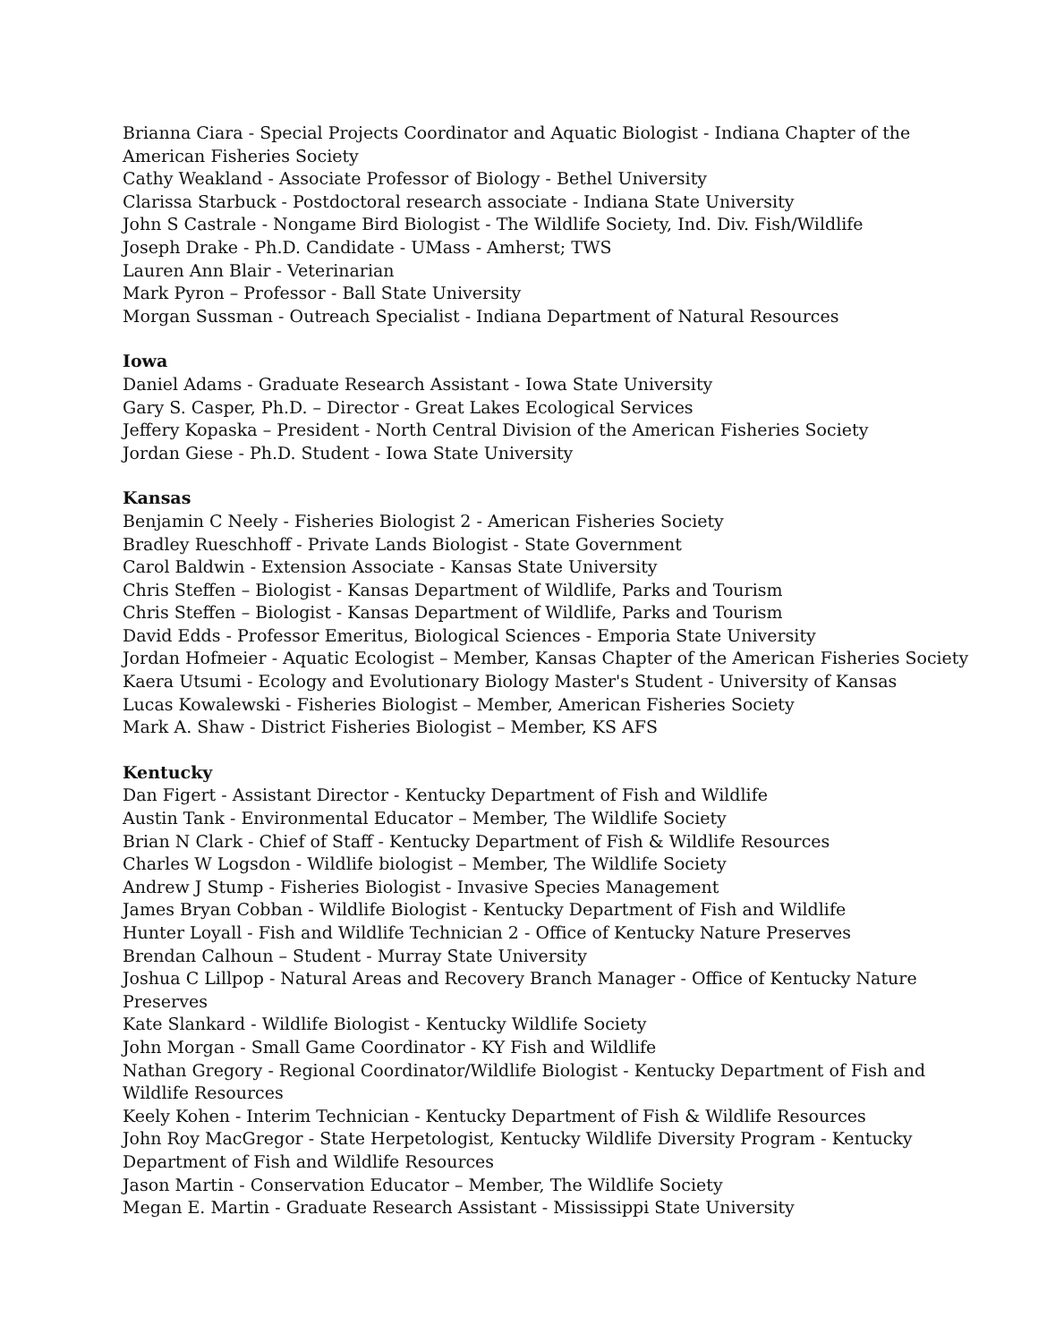Brianna Ciara - Special Projects Coordinator and Aquatic Biologist - Indiana Chapter of the American Fisheries Society
Cathy Weakland - Associate Professor of Biology - Bethel University
Clarissa Starbuck - Postdoctoral research associate - Indiana State University
John S Castrale - Nongame Bird Biologist - The Wildlife Society, Ind. Div. Fish/Wildlife
Joseph Drake - Ph.D. Candidate - UMass - Amherst; TWS
Lauren Ann Blair - Veterinarian
Mark Pyron – Professor - Ball State University
Morgan Sussman - Outreach Specialist - Indiana Department of Natural Resources
Iowa
Daniel Adams - Graduate Research Assistant - Iowa State University
Gary S. Casper, Ph.D. – Director - Great Lakes Ecological Services
Jeffery Kopaska – President - North Central Division of the American Fisheries Society
Jordan Giese - Ph.D. Student - Iowa State University
Kansas
Benjamin C Neely - Fisheries Biologist 2 - American Fisheries Society
Bradley Rueschhoff - Private Lands Biologist - State Government
Carol Baldwin - Extension Associate - Kansas State University
Chris Steffen – Biologist - Kansas Department of Wildlife, Parks and Tourism
Chris Steffen – Biologist - Kansas Department of Wildlife, Parks and Tourism
David Edds - Professor Emeritus, Biological Sciences - Emporia State University
Jordan Hofmeier - Aquatic Ecologist – Member, Kansas Chapter of the American Fisheries Society
Kaera Utsumi - Ecology and Evolutionary Biology Master's Student - University of Kansas
Lucas Kowalewski - Fisheries Biologist – Member, American Fisheries Society
Mark A. Shaw - District Fisheries Biologist – Member, KS AFS
Kentucky
Dan Figert - Assistant Director - Kentucky Department of Fish and Wildlife
Austin Tank - Environmental Educator – Member, The Wildlife Society
Brian N Clark - Chief of Staff - Kentucky Department of Fish & Wildlife Resources
Charles W Logsdon - Wildlife biologist – Member, The Wildlife Society
Andrew J Stump - Fisheries Biologist - Invasive Species Management
James Bryan Cobban - Wildlife Biologist - Kentucky Department of Fish and Wildlife
Hunter Loyall - Fish and Wildlife Technician 2 - Office of Kentucky Nature Preserves
Brendan Calhoun – Student - Murray State University
Joshua C Lillpop - Natural Areas and Recovery Branch Manager - Office of Kentucky Nature Preserves
Kate Slankard - Wildlife Biologist - Kentucky Wildlife Society
John Morgan - Small Game Coordinator - KY Fish and Wildlife
Nathan Gregory - Regional Coordinator/Wildlife Biologist - Kentucky Department of Fish and Wildlife Resources
Keely Kohen - Interim Technician - Kentucky Department of Fish & Wildlife Resources
John Roy MacGregor - State Herpetologist, Kentucky Wildlife Diversity Program - Kentucky Department of Fish and Wildlife Resources
Jason Martin - Conservation Educator – Member, The Wildlife Society
Megan E. Martin - Graduate Research Assistant - Mississippi State University